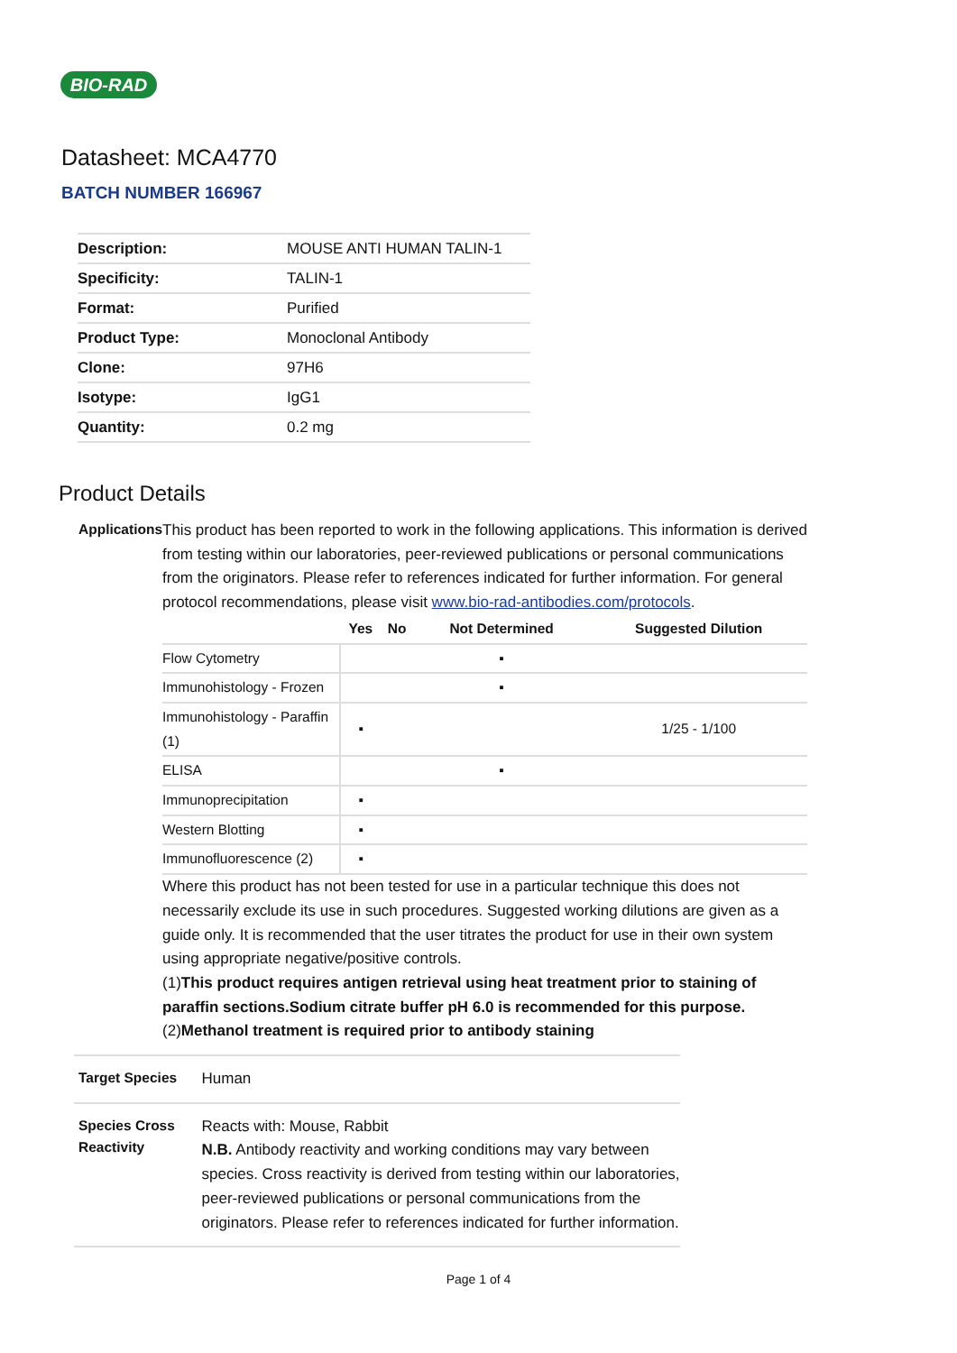BIO-RAD
Datasheet: MCA4770
BATCH NUMBER 166967
| Description: | MOUSE ANTI HUMAN TALIN-1 |
| Specificity: | TALIN-1 |
| Format: | Purified |
| Product Type: | Monoclonal Antibody |
| Clone: | 97H6 |
| Isotype: | IgG1 |
| Quantity: | 0.2 mg |
Product Details
Applications
This product has been reported to work in the following applications. This information is derived from testing within our laboratories, peer-reviewed publications or personal communications from the originators. Please refer to references indicated for further information. For general protocol recommendations, please visit www.bio-rad-antibodies.com/protocols.
| | Yes | No | Not Determined | Suggested Dilution |
| --- | --- | --- | --- | --- |
| Flow Cytometry | | | ▪ | |
| Immunohistology - Frozen | | | ▪ | |
| Immunohistology - Paraffin (1) | ▪ | | | 1/25 - 1/100 |
| ELISA | | | ▪ | |
| Immunoprecipitation | ▪ | | | |
| Western Blotting | ▪ | | | |
| Immunofluorescence (2) | ▪ | | | |
Where this product has not been tested for use in a particular technique this does not necessarily exclude its use in such procedures. Suggested working dilutions are given as a guide only. It is recommended that the user titrates the product for use in their own system using appropriate negative/positive controls.
(1)This product requires antigen retrieval using heat treatment prior to staining of paraffin sections.Sodium citrate buffer pH 6.0 is recommended for this purpose.
(2)Methanol treatment is required prior to antibody staining
Target Species
Human
Species Cross Reactivity
Reacts with: Mouse, Rabbit
N.B. Antibody reactivity and working conditions may vary between species. Cross reactivity is derived from testing within our laboratories, peer-reviewed publications or personal communications from the originators. Please refer to references indicated for further information.
Page 1 of 4